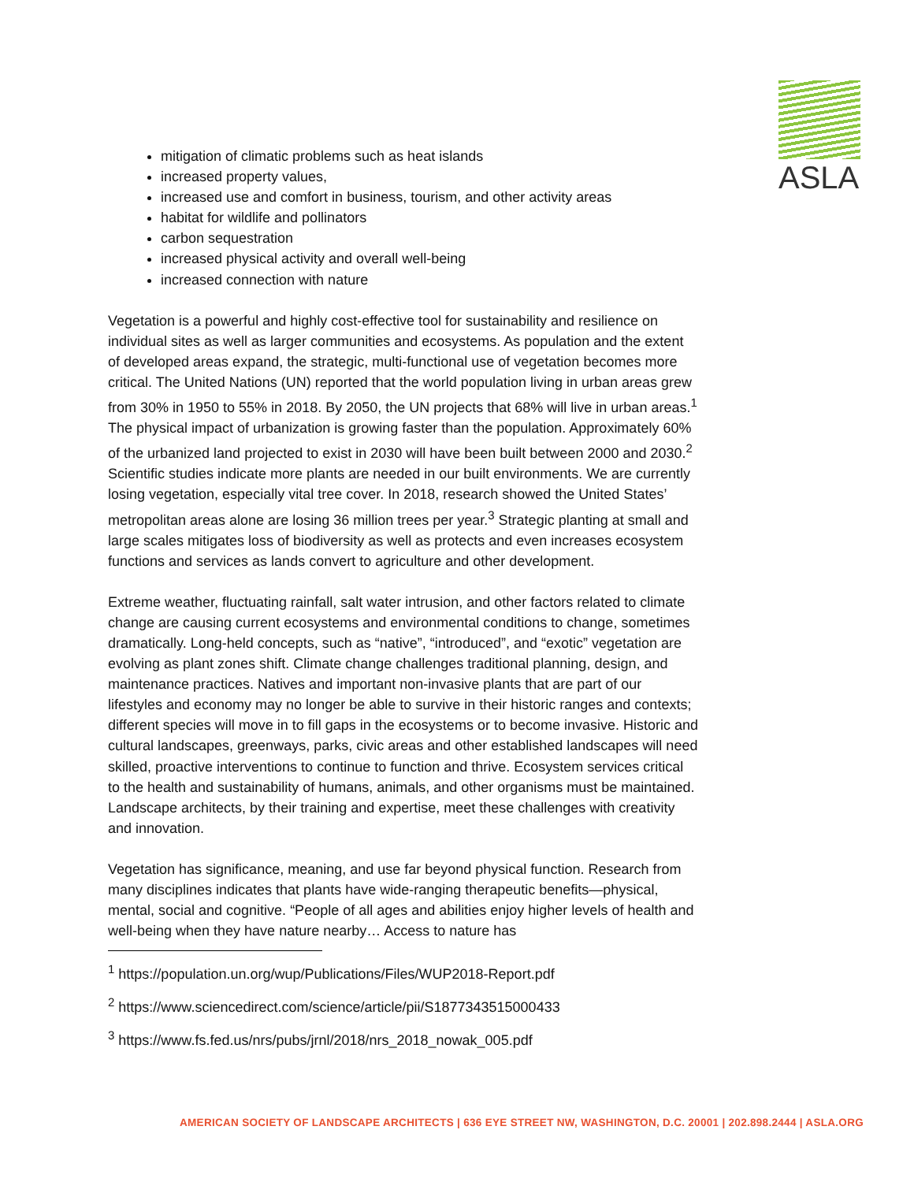ASLA
mitigation of climatic problems such as heat islands
increased property values,
increased use and comfort in business, tourism, and other activity areas
habitat for wildlife and pollinators
carbon sequestration
increased physical activity and overall well-being
increased connection with nature
Vegetation is a powerful and highly cost-effective tool for sustainability and resilience on individual sites as well as larger communities and ecosystems. As population and the extent of developed areas expand, the strategic, multi-functional use of vegetation becomes more critical. The United Nations (UN) reported that the world population living in urban areas grew from 30% in 1950 to 55% in 2018. By 2050, the UN projects that 68% will live in urban areas.<sup>1</sup> The physical impact of urbanization is growing faster than the population. Approximately 60% of the urbanized land projected to exist in 2030 will have been built between 2000 and 2030.<sup>2</sup> Scientific studies indicate more plants are needed in our built environments. We are currently losing vegetation, especially vital tree cover. In 2018, research showed the United States’ metropolitan areas alone are losing 36 million trees per year.<sup>3</sup> Strategic planting at small and large scales mitigates loss of biodiversity as well as protects and even increases ecosystem functions and services as lands convert to agriculture and other development.
Extreme weather, fluctuating rainfall, salt water intrusion, and other factors related to climate change are causing current ecosystems and environmental conditions to change, sometimes dramatically. Long-held concepts, such as “native”, “introduced”, and “exotic” vegetation are evolving as plant zones shift. Climate change challenges traditional planning, design, and maintenance practices. Natives and important non-invasive plants that are part of our lifestyles and economy may no longer be able to survive in their historic ranges and contexts; different species will move in to fill gaps in the ecosystems or to become invasive. Historic and cultural landscapes, greenways, parks, civic areas and other established landscapes will need skilled, proactive interventions to continue to function and thrive. Ecosystem services critical to the health and sustainability of humans, animals, and other organisms must be maintained. Landscape architects, by their training and expertise, meet these challenges with creativity and innovation.
Vegetation has significance, meaning, and use far beyond physical function. Research from many disciplines indicates that plants have wide-ranging therapeutic benefits—physical, mental, social and cognitive. “People of all ages and abilities enjoy higher levels of health and well-being when they have nature nearby… Access to nature has
<sup>1</sup> https://population.un.org/wup/Publications/Files/WUP2018-Report.pdf
<sup>2</sup> https://www.sciencedirect.com/science/article/pii/S1877343515000433
<sup>3</sup> https://www.fs.fed.us/nrs/pubs/jrnl/2018/nrs_2018_nowak_005.pdf
AMERICAN SOCIETY OF LANDSCAPE ARCHITECTS | 636 EYE STREET NW, WASHINGTON, D.C. 20001 | 202.898.2444 | ASLA.ORG